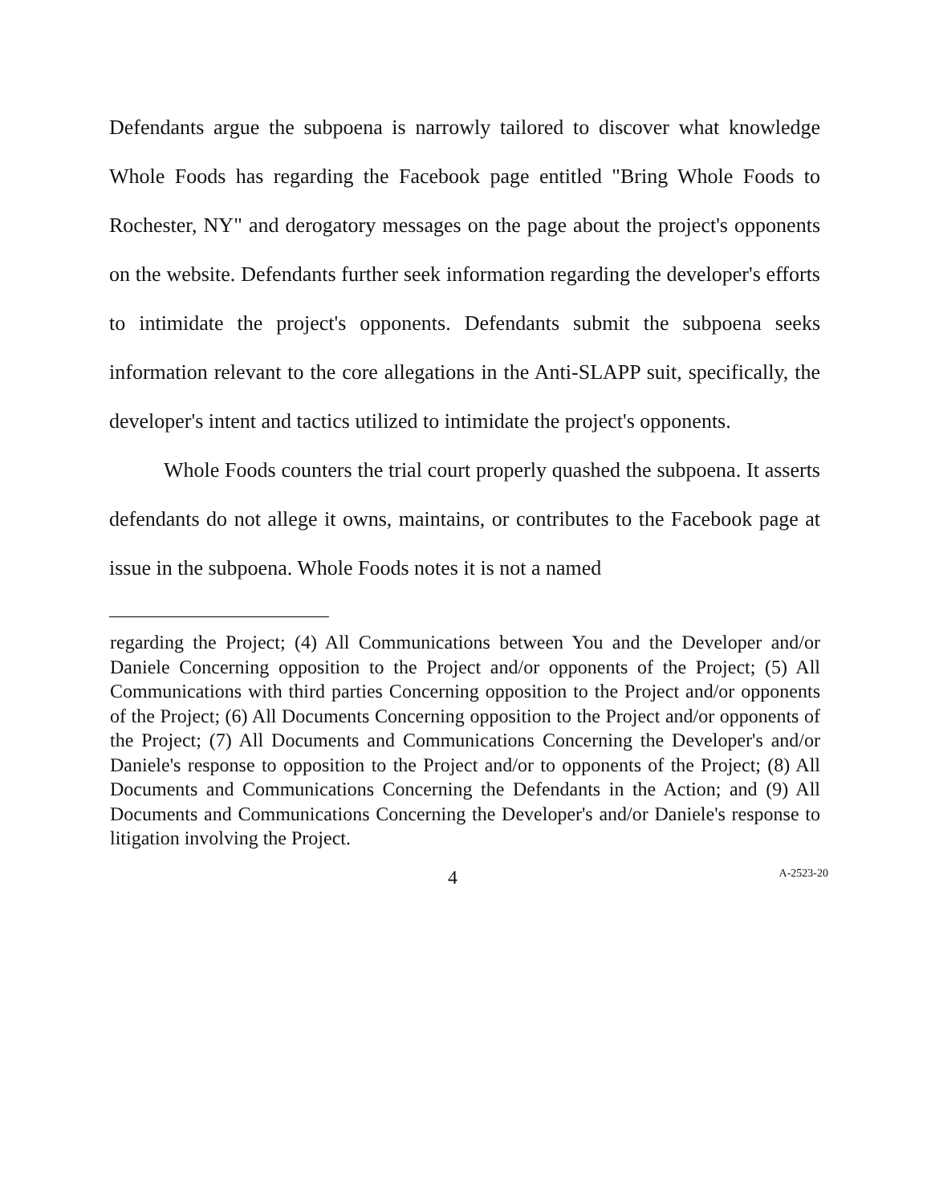Defendants argue the subpoena is narrowly tailored to discover what knowledge Whole Foods has regarding the Facebook page entitled "Bring Whole Foods to Rochester, NY" and derogatory messages on the page about the project's opponents on the website. Defendants further seek information regarding the developer's efforts to intimidate the project's opponents. Defendants submit the subpoena seeks information relevant to the core allegations in the Anti-SLAPP suit, specifically, the developer's intent and tactics utilized to intimidate the project's opponents.
Whole Foods counters the trial court properly quashed the subpoena. It asserts defendants do not allege it owns, maintains, or contributes to the Facebook page at issue in the subpoena. Whole Foods notes it is not a named
regarding the Project; (4) All Communications between You and the Developer and/or Daniele Concerning opposition to the Project and/or opponents of the Project; (5) All Communications with third parties Concerning opposition to the Project and/or opponents of the Project; (6) All Documents Concerning opposition to the Project and/or opponents of the Project; (7) All Documents and Communications Concerning the Developer's and/or Daniele's response to opposition to the Project and/or to opponents of the Project; (8) All Documents and Communications Concerning the Defendants in the Action; and (9) All Documents and Communications Concerning the Developer's and/or Daniele's response to litigation involving the Project.
4
A-2523-20